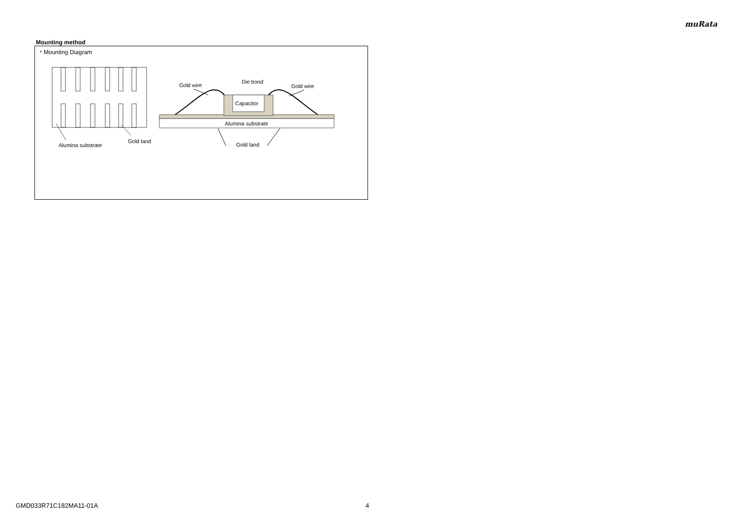muRata
Mounting method
・Mounting Diagram
Alumina substrate
Gold land
Capacitor
Alumina substrate
Gold wire
Die bond
Gold wire
Gold land
GMD033R71C182MA11-01A 4